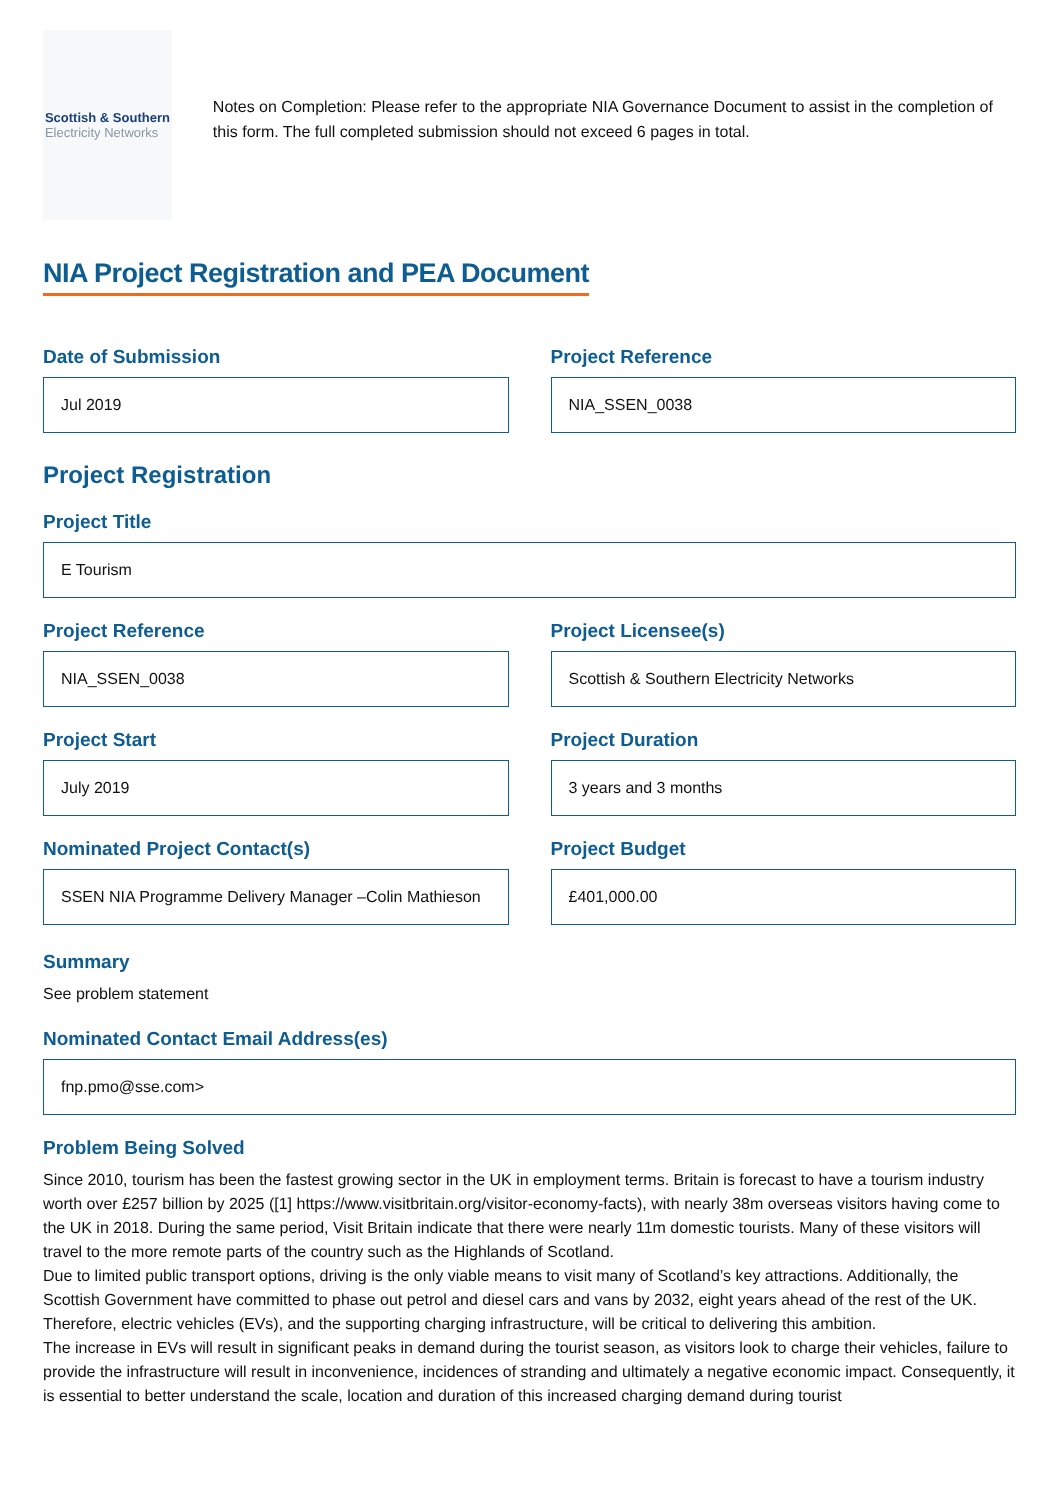Scottish & Southern
Electricity Networks
Notes on Completion: Please refer to the appropriate NIA Governance Document to assist in the completion of this form. The full completed submission should not exceed 6 pages in total.
NIA Project Registration and PEA Document
Date of Submission
Jul 2019
Project Reference
NIA_SSEN_0038
Project Registration
Project Title
E Tourism
Project Reference
NIA_SSEN_0038
Project Licensee(s)
Scottish & Southern Electricity Networks
Project Start
July 2019
Project Duration
3 years and 3 months
Nominated Project Contact(s)
SSEN NIA Programme Delivery Manager –Colin Mathieson
Project Budget
£401,000.00
Summary
See problem statement
Nominated Contact Email Address(es)
fnp.pmo@sse.com>
Problem Being Solved
Since 2010, tourism has been the fastest growing sector in the UK in employment terms. Britain is forecast to have a tourism industry worth over £257 billion by 2025 ([1] https://www.visitbritain.org/visitor-economy-facts), with nearly 38m overseas visitors having come to the UK in 2018. During the same period, Visit Britain indicate that there were nearly 11m domestic tourists. Many of these visitors will travel to the more remote parts of the country such as the Highlands of Scotland.
Due to limited public transport options, driving is the only viable means to visit many of Scotland’s key attractions. Additionally, the Scottish Government have committed to phase out petrol and diesel cars and vans by 2032, eight years ahead of the rest of the UK. Therefore, electric vehicles (EVs), and the supporting charging infrastructure, will be critical to delivering this ambition.
The increase in EVs will result in significant peaks in demand during the tourist season, as visitors look to charge their vehicles, failure to provide the infrastructure will result in inconvenience, incidences of stranding and ultimately a negative economic impact. Consequently, it is essential to better understand the scale, location and duration of this increased charging demand during tourist